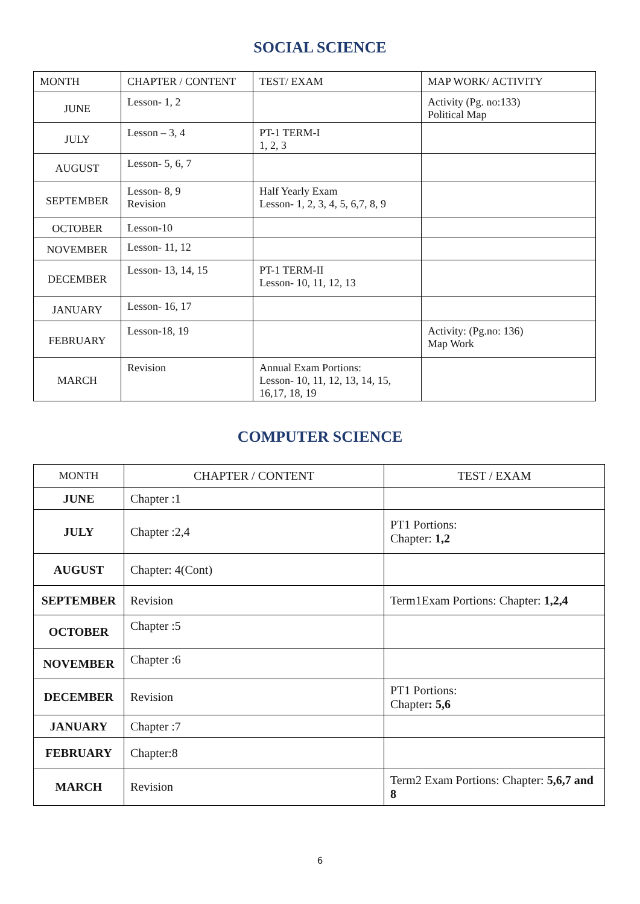SOCIAL SCIENCE
| MONTH | CHAPTER / CONTENT | TEST/ EXAM | MAP WORK/ ACTIVITY |
| --- | --- | --- | --- |
| JUNE | Lesson- 1, 2 | | Activity (Pg. no:133) Political Map |
| JULY | Lesson – 3, 4 | PT-1 TERM-I 1, 2, 3 | |
| AUGUST | Lesson- 5, 6, 7 | | |
| SEPTEMBER | Lesson- 8, 9 Revision | Half Yearly Exam Lesson- 1, 2, 3, 4, 5, 6,7, 8, 9 | |
| OCTOBER | Lesson-10 | | |
| NOVEMBER | Lesson- 11, 12 | | |
| DECEMBER | Lesson- 13, 14, 15 | PT-1 TERM-II Lesson- 10, 11, 12, 13 | |
| JANUARY | Lesson- 16, 17 | | |
| FEBRUARY | Lesson-18, 19 | | Activity: (Pg.no: 136) Map Work |
| MARCH | Revision | Annual Exam Portions: Lesson- 10, 11, 12, 13, 14, 15, 16,17, 18, 19 | |
COMPUTER SCIENCE
| MONTH | CHAPTER / CONTENT | TEST / EXAM |
| --- | --- | --- |
| JUNE | Chapter :1 | |
| JULY | Chapter :2,4 | PT1 Portions: Chapter: 1,2 |
| AUGUST | Chapter: 4(Cont) | |
| SEPTEMBER | Revision | Term1Exam Portions: Chapter: 1,2,4 |
| OCTOBER | Chapter :5 | |
| NOVEMBER | Chapter :6 | |
| DECEMBER | Revision | PT1 Portions: Chapter : 5,6 |
| JANUARY | Chapter :7 | |
| FEBRUARY | Chapter:8 | |
| MARCH | Revision | Term2 Exam Portions: Chapter: 5,6,7 and 8 |
6